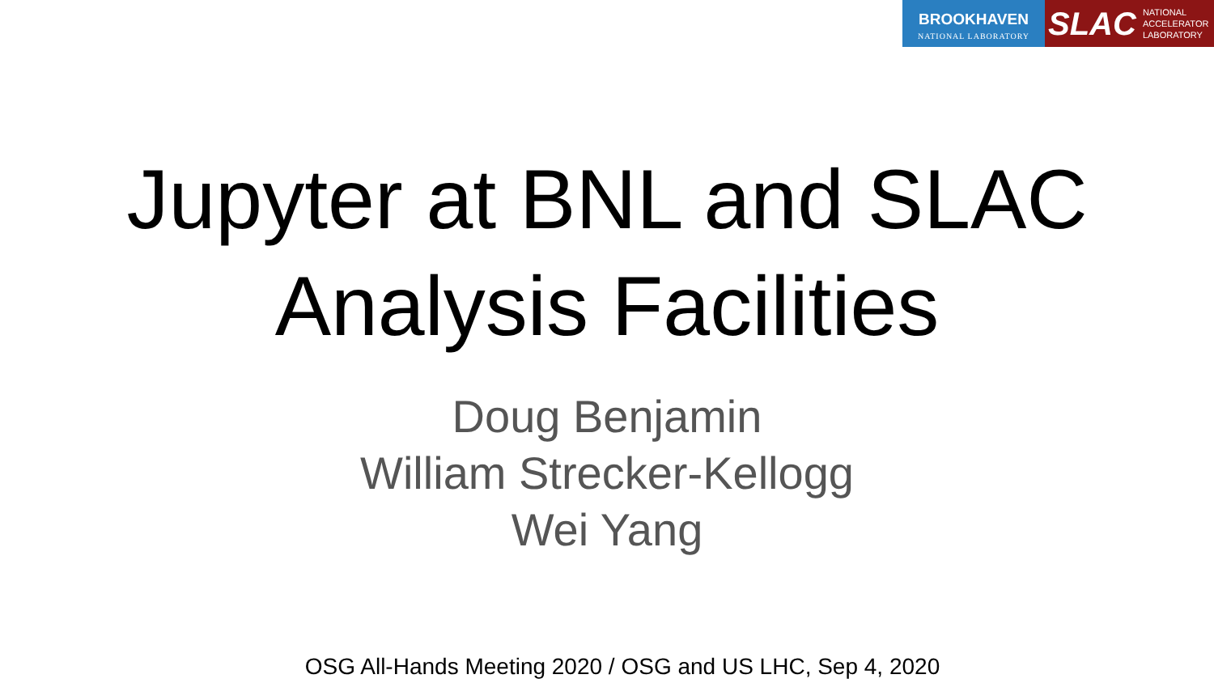BROOKHAVEN
NATIONAL LABORATORY
SLAC NATIONAL
ACCELERATOR
LABORATORY
Jupyter at BNL and SLAC
Analysis Facilities
Doug Benjamin
William Strecker-Kellogg
Wei Yang
OSG All-Hands Meeting 2020 / OSG and US LHC, Sep 4, 2020